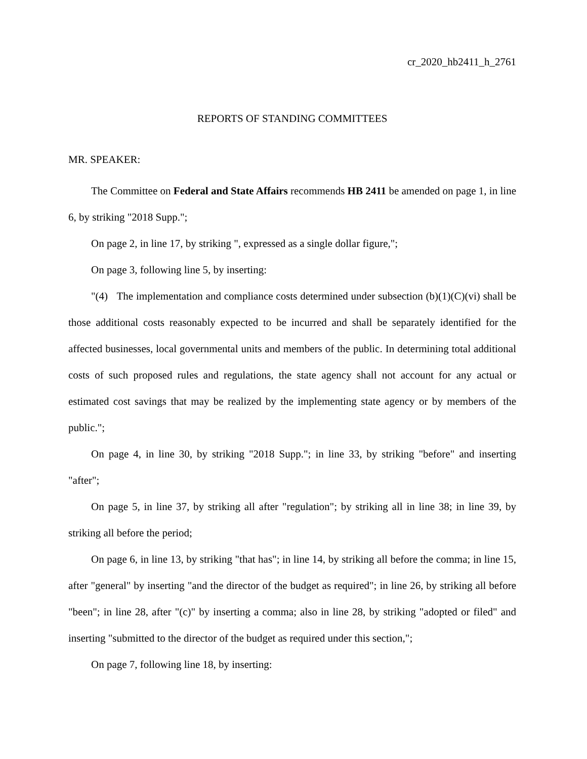cr_2020_hb2411_h_2761
REPORTS OF STANDING COMMITTEES
MR. SPEAKER:
The Committee on Federal and State Affairs recommends HB 2411 be amended on page 1, in line 6, by striking "2018 Supp.";
On page 2, in line 17, by striking ", expressed as a single dollar figure,";
On page 3, following line 5, by inserting:
"(4) The implementation and compliance costs determined under subsection (b)(1)(C)(vi) shall be those additional costs reasonably expected to be incurred and shall be separately identified for the affected businesses, local governmental units and members of the public. In determining total additional costs of such proposed rules and regulations, the state agency shall not account for any actual or estimated cost savings that may be realized by the implementing state agency or by members of the public.";
On page 4, in line 30, by striking "2018 Supp."; in line 33, by striking "before" and inserting "after";
On page 5, in line 37, by striking all after "regulation"; by striking all in line 38; in line 39, by striking all before the period;
On page 6, in line 13, by striking "that has"; in line 14, by striking all before the comma; in line 15, after "general" by inserting "and the director of the budget as required"; in line 26, by striking all before "been"; in line 28, after "(c)" by inserting a comma; also in line 28, by striking "adopted or filed" and inserting "submitted to the director of the budget as required under this section,";
On page 7, following line 18, by inserting: